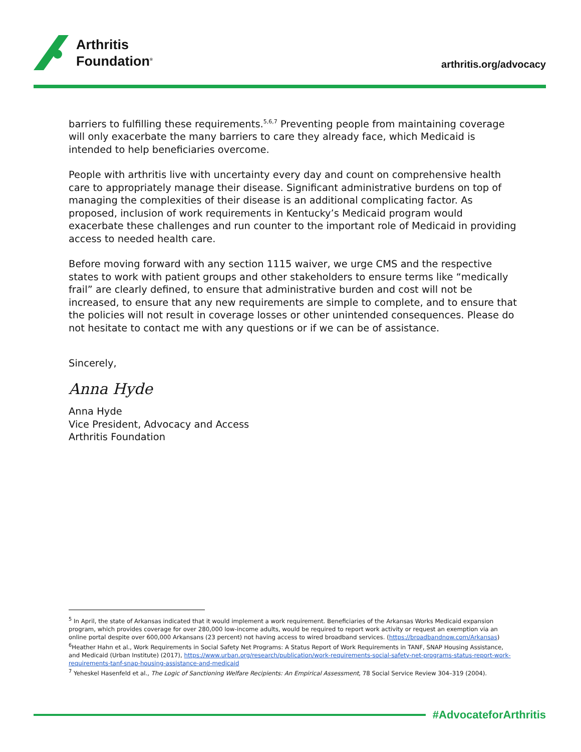Arthritis
Foundation<sup>®</sup>
arthritis.org/advocacy
barriers to fulfilling these requirements.<sup>5,6,7</sup> Preventing people from maintaining coverage will only exacerbate the many barriers to care they already face, which Medicaid is intended to help beneficiaries overcome.
People with arthritis live with uncertainty every day and count on comprehensive health care to appropriately manage their disease. Significant administrative burdens on top of managing the complexities of their disease is an additional complicating factor. As proposed, inclusion of work requirements in Kentucky’s Medicaid program would exacerbate these challenges and run counter to the important role of Medicaid in providing access to needed health care.
Before moving forward with any section 1115 waiver, we urge CMS and the respective states to work with patient groups and other stakeholders to ensure terms like “medically frail” are clearly defined, to ensure that administrative burden and cost will not be increased, to ensure that any new requirements are simple to complete, and to ensure that the policies will not result in coverage losses or other unintended consequences. Please do not hesitate to contact me with any questions or if we can be of assistance.
Sincerely,
Anna Hyde
Anna Hyde
Vice President, Advocacy and Access
Arthritis Foundation
<sup>5</sup> In April, the state of Arkansas indicated that it would implement a work requirement. Beneficiaries of the Arkansas Works Medicaid expansion program, which provides coverage for over 280,000 low-income adults, would be required to report work activity or request an exemption via an online portal despite over 600,000 Arkansans (23 percent) not having access to wired broadband services. (https://broadbandnow.com/Arkansas)
<sup>6</sup> Heather Hahn et al., Work Requirements in Social Safety Net Programs: A Status Report of Work Requirements in TANF, SNAP Housing Assistance, and Medicaid (Urban Institute) (2017), https://www.urban.org/research/publication/work-requirements-social-safety-net-programs-status-report-work-requirements-tanf-snap-housing-assistance-and-medicaid
<sup>7</sup> Yeheskel Hasenfeld et al., The Logic of Sanctioning Welfare Recipients: An Empirical Assessment, 78 Social Service Review 304–319 (2004).
#AdvocateforArthritis